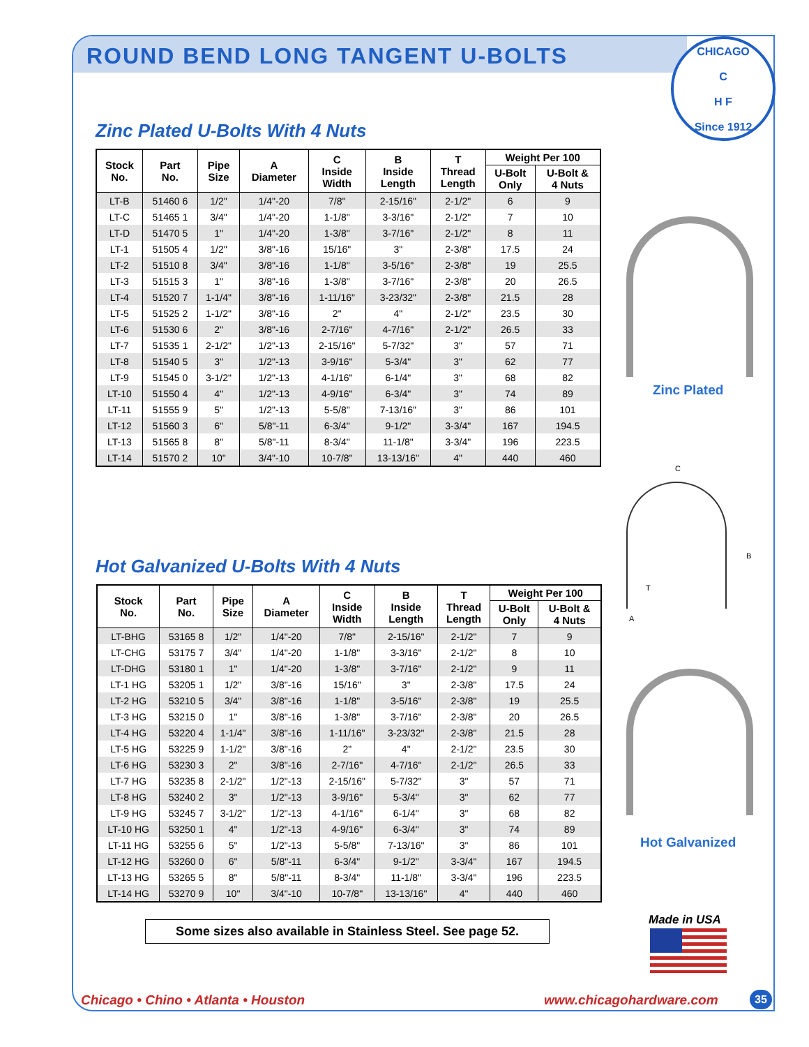ROUND BEND LONG TANGENT U-BOLTS
CHICAGO
C
H F
Since 1912
Zinc Plated U-Bolts With 4 Nuts
| Stock No. | Part No. | Pipe Size | A Diameter | C Inside Width | B Inside Length | T Thread Length | Weight Per 100 | |
| --- | --- | --- | --- | --- | --- | --- | --- | --- |
| | | | | | | | U-Bolt Only | U-Bolt & 4 Nuts |
| LT-B | 51460 6 | 1/2" | 1/4"-20 | 7/8" | 2-15/16" | 2-1/2" | 6 | 9 |
| LT-C | 51465 1 | 3/4" | 1/4"-20 | 1-1/8" | 3-3/16" | 2-1/2" | 7 | 10 |
| LT-D | 51470 5 | 1" | 1/4"-20 | 1-3/8" | 3-7/16" | 2-1/2" | 8 | 11 |
| LT-1 | 51505 4 | 1/2" | 3/8"-16 | 15/16" | 3" | 2-3/8" | 17.5 | 24 |
| LT-2 | 51510 8 | 3/4" | 3/8"-16 | 1-1/8" | 3-5/16" | 2-3/8" | 19 | 25.5 |
| LT-3 | 51515 3 | 1" | 3/8"-16 | 1-3/8" | 3-7/16" | 2-3/8" | 20 | 26.5 |
| LT-4 | 51520 7 | 1-1/4" | 3/8"-16 | 1-11/16" | 3-23/32" | 2-3/8" | 21.5 | 28 |
| LT-5 | 51525 2 | 1-1/2" | 3/8"-16 | 2" | 4" | 2-1/2" | 23.5 | 30 |
| LT-6 | 51530 6 | 2" | 3/8"-16 | 2-7/16" | 4-7/16" | 2-1/2" | 26.5 | 33 |
| LT-7 | 51535 1 | 2-1/2" | 1/2"-13 | 2-15/16" | 5-7/32" | 3" | 57 | 71 |
| LT-8 | 51540 5 | 3" | 1/2"-13 | 3-9/16" | 5-3/4" | 3" | 62 | 77 |
| LT-9 | 51545 0 | 3-1/2" | 1/2"-13 | 4-1/16" | 6-1/4" | 3" | 68 | 82 |
| LT-10 | 51550 4 | 4" | 1/2"-13 | 4-9/16" | 6-3/4" | 3" | 74 | 89 |
| LT-11 | 51555 9 | 5" | 1/2"-13 | 5-5/8" | 7-13/16" | 3" | 86 | 101 |
| LT-12 | 51560 3 | 6" | 5/8"-11 | 6-3/4" | 9-1/2" | 3-3/4" | 167 | 194.5 |
| LT-13 | 51565 8 | 8" | 5/8"-11 | 8-3/4" | 11-1/8" | 3-3/4" | 196 | 223.5 |
| LT-14 | 51570 2 | 10" | 3/4"-10 | 10-7/8" | 13-13/16" | 4" | 440 | 460 |
Zinc Plated
C
B
T
A
Hot Galvanized U-Bolts With 4 Nuts
| Stock No. | Part No. | Pipe Size | A Diameter | C Inside Width | B Inside Length | T Thread Length | Weight Per 100 | |
| --- | --- | --- | --- | --- | --- | --- | --- | --- |
| | | | | | | | U-Bolt Only | U-Bolt & 4 Nuts |
| LT-BHG | 53165 8 | 1/2" | 1/4"-20 | 7/8" | 2-15/16" | 2-1/2" | 7 | 9 |
| LT-CHG | 53175 7 | 3/4" | 1/4"-20 | 1-1/8" | 3-3/16" | 2-1/2" | 8 | 10 |
| LT-DHG | 53180 1 | 1" | 1/4"-20 | 1-3/8" | 3-7/16" | 2-1/2" | 9 | 11 |
| LT-1 HG | 53205 1 | 1/2" | 3/8"-16 | 15/16" | 3" | 2-3/8" | 17.5 | 24 |
| LT-2 HG | 53210 5 | 3/4" | 3/8"-16 | 1-1/8" | 3-5/16" | 2-3/8" | 19 | 25.5 |
| LT-3 HG | 53215 0 | 1" | 3/8"-16 | 1-3/8" | 3-7/16" | 2-3/8" | 20 | 26.5 |
| LT-4 HG | 53220 4 | 1-1/4" | 3/8"-16 | 1-11/16" | 3-23/32" | 2-3/8" | 21.5 | 28 |
| LT-5 HG | 53225 9 | 1-1/2" | 3/8"-16 | 2" | 4" | 2-1/2" | 23.5 | 30 |
| LT-6 HG | 53230 3 | 2" | 3/8"-16 | 2-7/16" | 4-7/16" | 2-1/2" | 26.5 | 33 |
| LT-7 HG | 53235 8 | 2-1/2" | 1/2"-13 | 2-15/16" | 5-7/32" | 3" | 57 | 71 |
| LT-8 HG | 53240 2 | 3" | 1/2"-13 | 3-9/16" | 5-3/4" | 3" | 62 | 77 |
| LT-9 HG | 53245 7 | 3-1/2" | 1/2"-13 | 4-1/16" | 6-1/4" | 3" | 68 | 82 |
| LT-10 HG | 53250 1 | 4" | 1/2"-13 | 4-9/16" | 6-3/4" | 3" | 74 | 89 |
| LT-11 HG | 53255 6 | 5" | 1/2"-13 | 5-5/8" | 7-13/16" | 3" | 86 | 101 |
| LT-12 HG | 53260 0 | 6" | 5/8"-11 | 6-3/4" | 9-1/2" | 3-3/4" | 167 | 194.5 |
| LT-13 HG | 53265 5 | 8" | 5/8"-11 | 8-3/4" | 11-1/8" | 3-3/4" | 196 | 223.5 |
| LT-14 HG | 53270 9 | 10" | 3/4"-10 | 10-7/8" | 13-13/16" | 4" | 440 | 460 |
Hot Galvanized
Some sizes also available in Stainless Steel. See page 52.
Made in USA
Chicago • Chino • Atlanta • Houston
www.chicagohardware.com 35